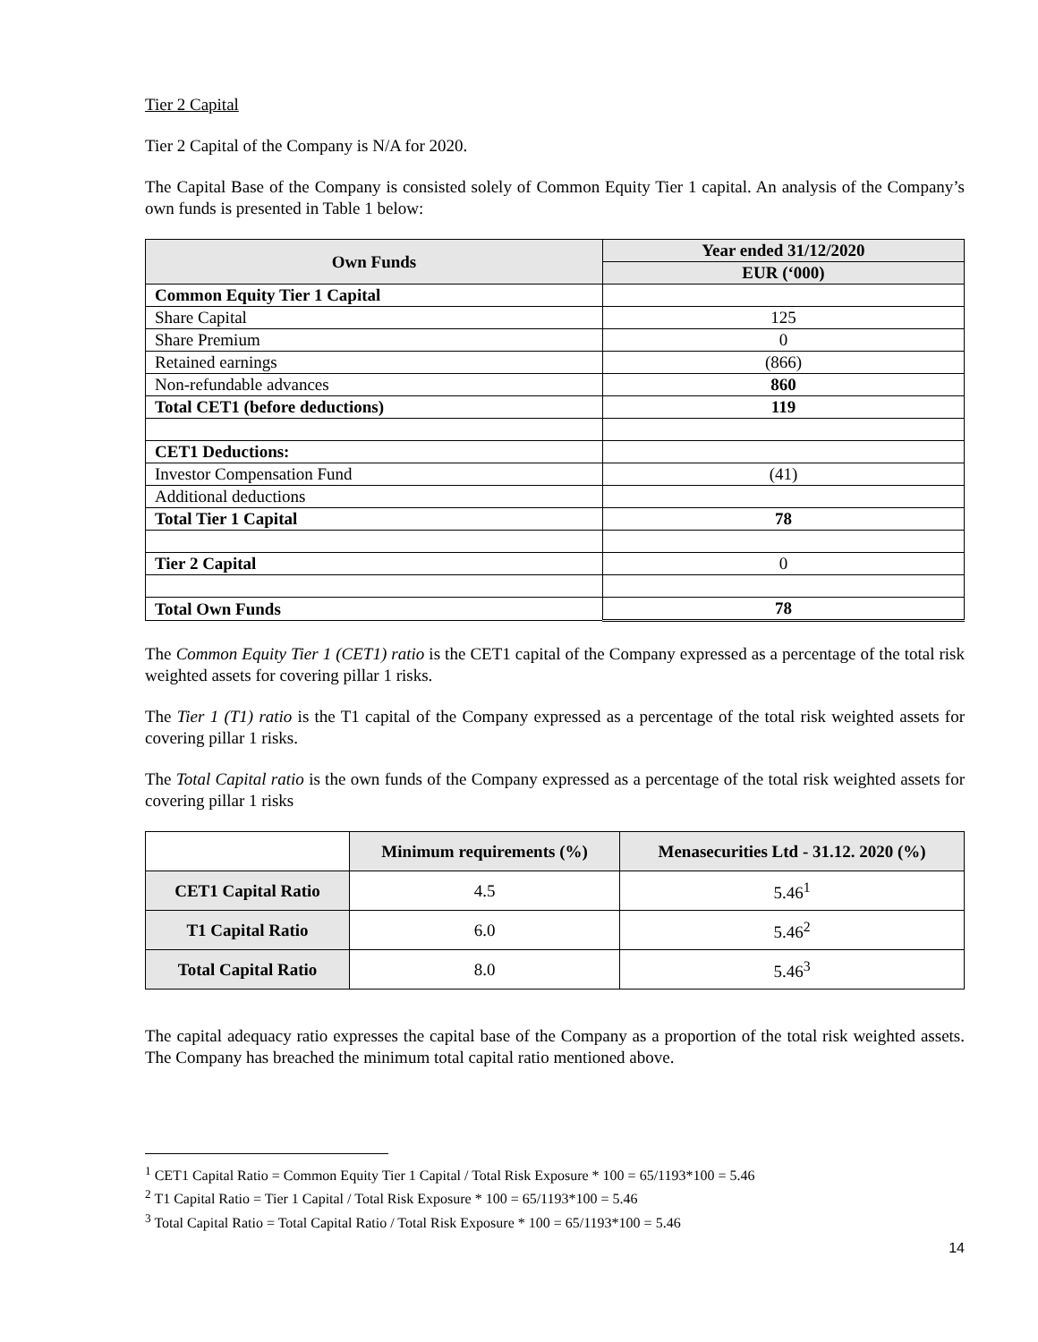Tier 2 Capital
Tier 2 Capital of the Company is N/A for 2020.
The Capital Base of the Company is consisted solely of Common Equity Tier 1 capital. An analysis of the Company’s own funds is presented in Table 1 below:
| Own Funds | Year ended 31/12/2020 |
| --- | --- |
| | EUR (‘000) |
| Common Equity Tier 1 Capital | |
| Share Capital | 125 |
| Share Premium | 0 |
| Retained earnings | (866) |
| Non-refundable advances | 860 |
| Total CET1 (before deductions) | 119 |
| CET1 Deductions: | |
| Investor Compensation Fund | (41) |
| Additional deductions | |
| Total Tier 1 Capital | 78 |
| Tier 2 Capital | 0 |
| Total Own Funds | 78 |
The Common Equity Tier 1 (CET1) ratio is the CET1 capital of the Company expressed as a percentage of the total risk weighted assets for covering pillar 1 risks.
The Tier 1 (T1) ratio is the T1 capital of the Company expressed as a percentage of the total risk weighted assets for covering pillar 1 risks.
The Total Capital ratio is the own funds of the Company expressed as a percentage of the total risk weighted assets for covering pillar 1 risks
| | Minimum requirements (%) | Menasecurities Ltd - 31.12. 2020 (%) |
| --- | --- | --- |
| CET1 Capital Ratio | 4.5 | 5.46<sup>1</sup> |
| T1 Capital Ratio | 6.0 | 5.46<sup>2</sup> |
| Total Capital Ratio | 8.0 | 5.46<sup>3</sup> |
The capital adequacy ratio expresses the capital base of the Company as a proportion of the total risk weighted assets. The Company has breached the minimum total capital ratio mentioned above.
<sup>1</sup> CET1 Capital Ratio = Common Equity Tier 1 Capital / Total Risk Exposure * 100 = 65/1193*100 = 5.46
<sup>2</sup> T1 Capital Ratio = Tier 1 Capital / Total Risk Exposure * 100 = 65/1193*100 = 5.46
<sup>3</sup> Total Capital Ratio = Total Capital Ratio / Total Risk Exposure * 100 = 65/1193*100 = 5.46
14